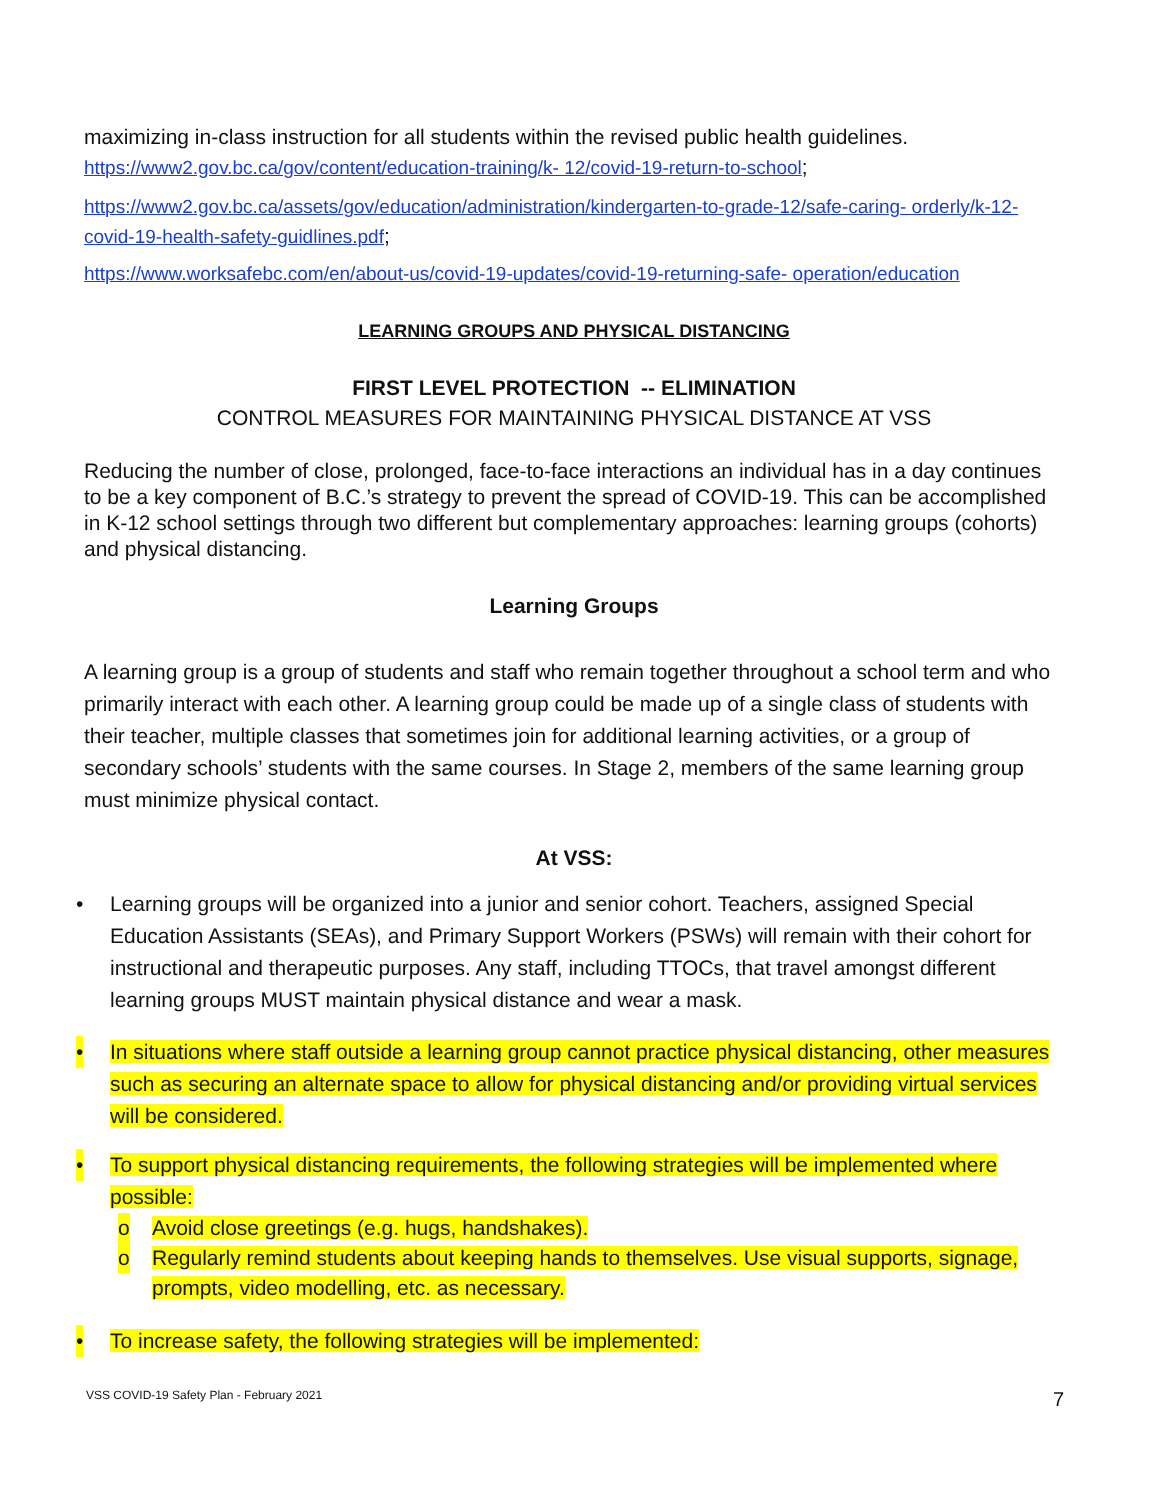maximizing in-class instruction for all students within the revised public health guidelines.
https://www2.gov.bc.ca/gov/content/education-training/k- 12/covid-19-return-to-school;
https://www2.gov.bc.ca/assets/gov/education/administration/kindergarten-to-grade-12/safe-caring- orderly/k-12-covid-19-health-safety-guidlines.pdf;
https://www.worksafebc.com/en/about-us/covid-19-updates/covid-19-returning-safe- operation/education
LEARNING GROUPS AND PHYSICAL DISTANCING
FIRST LEVEL PROTECTION -- ELIMINATION
CONTROL MEASURES FOR MAINTAINING PHYSICAL DISTANCE AT VSS
Reducing the number of close, prolonged, face-to-face interactions an individual has in a day continues to be a key component of B.C.’s strategy to prevent the spread of COVID-19. This can be accomplished in K-12 school settings through two different but complementary approaches: learning groups (cohorts) and physical distancing.
Learning Groups
A learning group is a group of students and staff who remain together throughout a school term and who primarily interact with each other. A learning group could be made up of a single class of students with their teacher, multiple classes that sometimes join for additional learning activities, or a group of secondary schools’ students with the same courses. In Stage 2, members of the same learning group must minimize physical contact.
At VSS:
• Learning groups will be organized into a junior and senior cohort. Teachers, assigned Special Education Assistants (SEAs), and Primary Support Workers (PSWs) will remain with their cohort for instructional and therapeutic purposes. Any staff, including TTOCs, that travel amongst different learning groups MUST maintain physical distance and wear a mask.
• In situations where staff outside a learning group cannot practice physical distancing, other measures such as securing an alternate space to allow for physical distancing and/or providing virtual services will be considered.
• To support physical distancing requirements, the following strategies will be implemented where possible:
o Avoid close greetings (e.g. hugs, handshakes).
o Regularly remind students about keeping hands to themselves. Use visual supports, signage, prompts, video modelling, etc. as necessary.
• To increase safety, the following strategies will be implemented:
VSS COVID-19 Safety Plan - February 2021
7